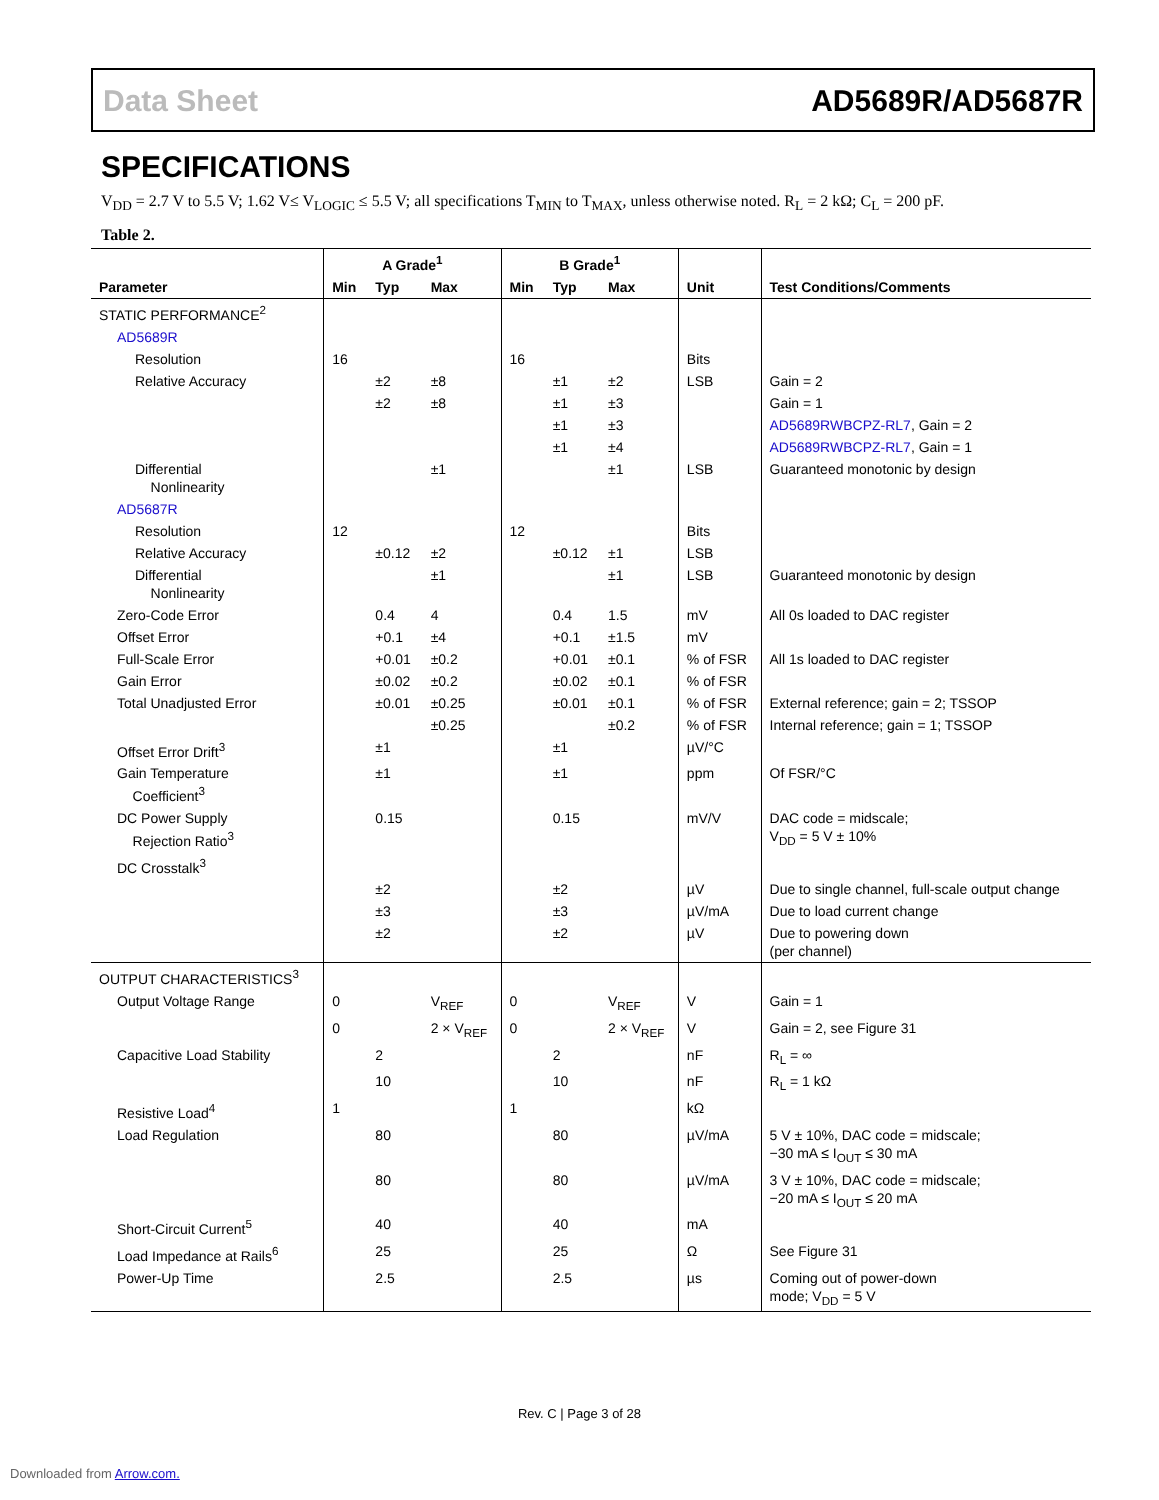Data Sheet AD5689R/AD5687R
SPECIFICATIONS
V<sub>DD</sub> = 2.7 V to 5.5 V; 1.62 V≤ V<sub>LOGIC</sub> ≤ 5.5 V; all specifications T<sub>MIN</sub> to T<sub>MAX</sub>, unless otherwise noted. R<sub>L</sub> = 2 kΩ; C<sub>L</sub> = 200 pF.
Table 2.
| | A Grade<sup>1</sup> | | | B Grade<sup>1</sup> | | | | |
| --- | --- | --- | --- | --- | --- | --- | --- | --- |
| Parameter | Min | Typ | Max | Min | Typ | Max | Unit | Test Conditions/Comments |
| STATIC PERFORMANCE<sup>2</sup> | | | | | | | | |
| AD5689R | | | | | | | | |
| Resolution | 16 | | | 16 | | | Bits | |
| Relative Accuracy | | ±2 | ±8 | | ±1 | ±2 | LSB | Gain = 2 |
| | | ±2 | ±8 | | ±1 | ±3 | | Gain = 1 |
| | | | | | ±1 | ±3 | | AD5689RWBCPZ-RL7 , Gain = 2 |
| | | | | | ±1 | ±4 | | AD5689RWBCPZ-RL7 , Gain = 1 |
| Differential Nonlinearity | | | ±1 | | | ±1 | LSB | Guaranteed monotonic by design |
| AD5687R | | | | | | | | |
| Resolution | 12 | | | 12 | | | Bits | |
| Relative Accuracy | | ±0.12 | ±2 | | ±0.12 | ±1 | LSB | |
| Differential Nonlinearity | | | ±1 | | | ±1 | LSB | Guaranteed monotonic by design |
| Zero-Code Error | | 0.4 | 4 | | 0.4 | 1.5 | mV | All 0s loaded to DAC register |
| Offset Error | | +0.1 | ±4 | | +0.1 | ±1.5 | mV | |
| Full-Scale Error | | +0.01 | ±0.2 | | +0.01 | ±0.1 | % of FSR | All 1s loaded to DAC register |
| Gain Error | | ±0.02 | ±0.2 | | ±0.02 | ±0.1 | % of FSR | |
| Total Unadjusted Error | | ±0.01 | ±0.25 | | ±0.01 | ±0.1 | % of FSR | External reference; gain = 2; TSSOP |
| | | | ±0.25 | | | ±0.2 | % of FSR | Internal reference; gain = 1; TSSOP |
| Offset Error Drift<sup>3</sup> | | ±1 | | | ±1 | | µV/°C | |
| Gain Temperature Coefficient<sup>3</sup> | | ±1 | | | ±1 | | ppm | Of FSR/°C |
| DC Power Supply Rejection Ratio<sup>3</sup> | | 0.15 | | | 0.15 | | mV/V | DAC code = midscale; V<sub>DD</sub> = 5 V ± 10% |
| DC Crosstalk<sup>3</sup> | | | | | | | | |
| | | ±2 | | | ±2 | | µV | Due to single channel, full-scale output change |
| | | ±3 | | | ±3 | | µV/mA | Due to load current change |
| | | ±2 | | | ±2 | | µV | Due to powering down (per channel) |
| OUTPUT CHARACTERISTICS<sup>3</sup> | | | | | | | | |
| Output Voltage Range | 0 | | V<sub>REF</sub> | 0 | | V<sub>REF</sub> | V | Gain = 1 |
| | 0 | | 2 × V<sub>REF</sub> | 0 | | 2 × V<sub>REF</sub> | V | Gain = 2, see Figure 31 |
| Capacitive Load Stability | | 2 | | | 2 | | nF | R<sub>L</sub> = ∞ |
| | | 10 | | | 10 | | nF | R<sub>L</sub> = 1 kΩ |
| Resistive Load<sup>4</sup> | 1 | | | 1 | | | kΩ | |
| Load Regulation | | 80 | | | 80 | | µV/mA | 5 V ± 10%, DAC code = midscale; −30 mA ≤ I<sub>OUT</sub> ≤ 30 mA |
| | | 80 | | | 80 | | µV/mA | 3 V ± 10%, DAC code = midscale; −20 mA ≤ I<sub>OUT</sub> ≤ 20 mA |
| Short-Circuit Current<sup>5</sup> | | 40 | | | 40 | | mA | |
| Load Impedance at Rails<sup>6</sup> | | 25 | | | 25 | | Ω | See Figure 31 |
| Power-Up Time | | 2.5 | | | 2.5 | | µs | Coming out of power-down mode; V<sub>DD</sub> = 5 V |
Rev. C | Page 3 of 28
Downloaded from Arrow.com.